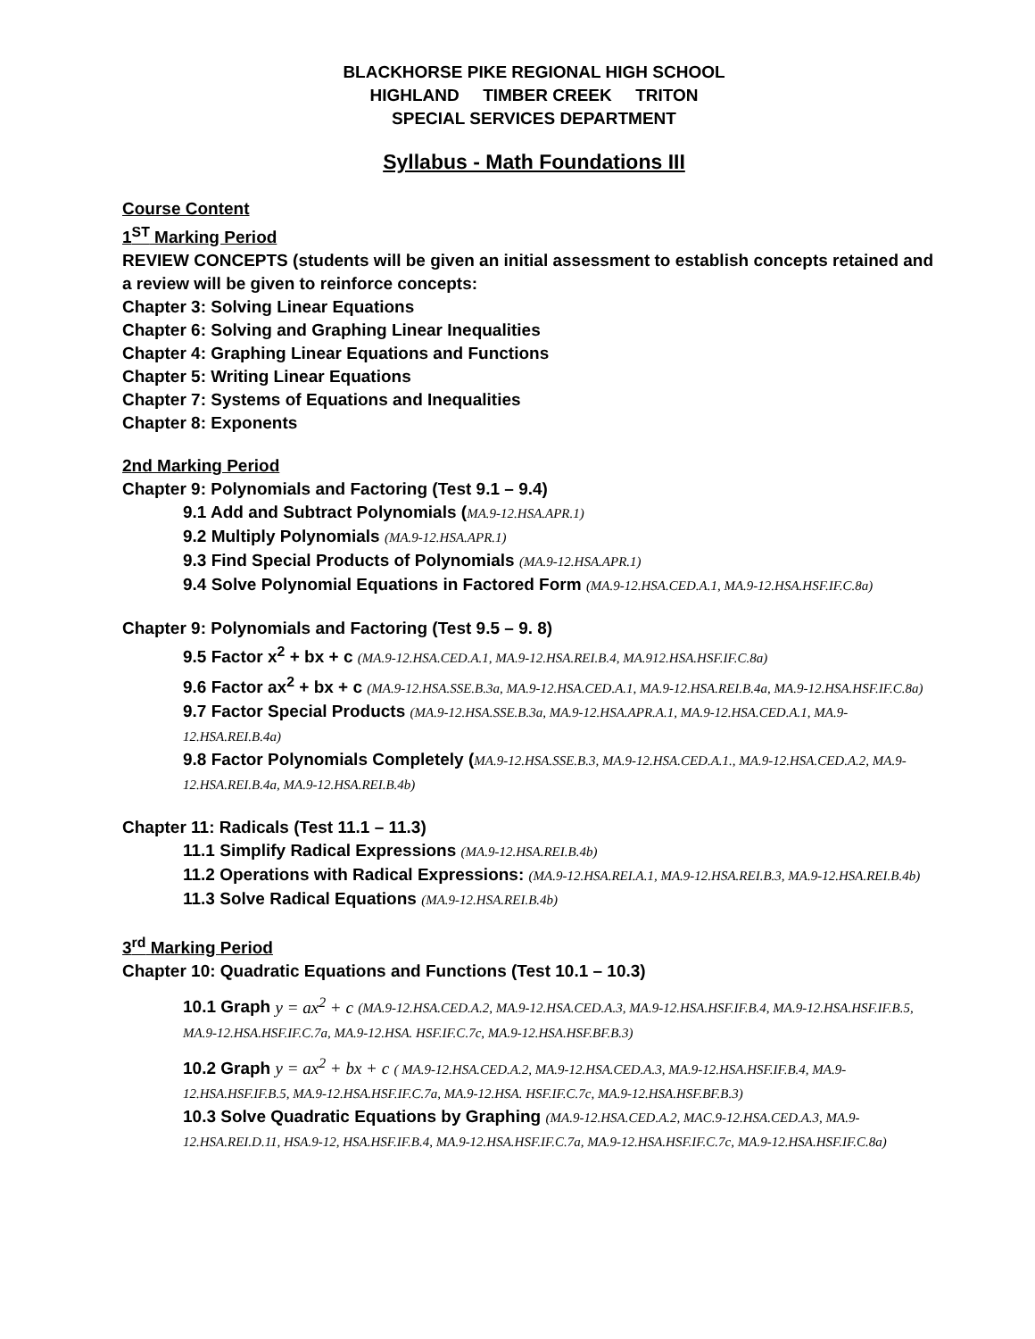BLACKHORSE PIKE REGIONAL HIGH SCHOOL
HIGHLAND TIMBER CREEK TRITON
SPECIAL SERVICES DEPARTMENT
Syllabus - Math Foundations III
Course Content
1<sup>ST</sup> Marking Period
REVIEW CONCEPTS (students will be given an initial assessment to establish concepts retained and a review will be given to reinforce concepts:
Chapter 3: Solving Linear Equations
Chapter 6: Solving and Graphing Linear Inequalities
Chapter 4: Graphing Linear Equations and Functions
Chapter 5: Writing Linear Equations
Chapter 7: Systems of Equations and Inequalities
Chapter 8: Exponents
2nd Marking Period
Chapter 9: Polynomials and Factoring (Test 9.1 – 9.4)
9.1 Add and Subtract Polynomials (MA.9-12.HSA.APR.1)
9.2 Multiply Polynomials (MA.9-12.HSA.APR.1)
9.3 Find Special Products of Polynomials (MA.9-12.HSA.APR.1)
9.4 Solve Polynomial Equations in Factored Form (MA.9-12.HSA.CED.A.1, MA.9-12.HSA.HSF.IF.C.8a)
Chapter 9: Polynomials and Factoring (Test 9.5 – 9. 8)
9.5 Factor x<sup>2</sup> + bx + c (MA.9-12.HSA.CED.A.1, MA.9-12.HSA.REI.B.4, MA.912.HSA.HSF.IF.C.8a)
9.6 Factor ax<sup>2</sup> + bx + c (MA.9-12.HSA.SSE.B.3a, MA.9-12.HSA.CED.A.1, MA.9-12.HSA.REI.B.4a, MA.9-12.HSA.HSF.IF.C.8a)
9.7 Factor Special Products (MA.9-12.HSA.SSE.B.3a, MA.9-12.HSA.APR.A.1, MA.9-12.HSA.CED.A.1, MA.9-12.HSA.REI.B.4a)
9.8 Factor Polynomials Completely (MA.9-12.HSA.SSE.B.3, MA.9-12.HSA.CED.A.1., MA.9-12.HSA.CED.A.2, MA.9-12.HSA.REI.B.4a, MA.9-12.HSA.REI.B.4b)
Chapter 11: Radicals (Test 11.1 – 11.3)
11.1 Simplify Radical Expressions (MA.9-12.HSA.REI.B.4b)
11.2 Operations with Radical Expressions: (MA.9-12.HSA.REI.A.1, MA.9-12.HSA.REI.B.3, MA.9-12.HSA.REI.B.4b)
11.3 Solve Radical Equations (MA.9-12.HSA.REI.B.4b)
3<sup>rd</sup> Marking Period
Chapter 10: Quadratic Equations and Functions (Test 10.1 – 10.3)
10.1 Graph y = ax<sup>2</sup> + c (MA.9-12.HSA.CED.A.2, MA.9-12.HSA.CED.A.3, MA.9-12.HSA.HSF.IF.B.4, MA.9-12.HSA.HSF.IF.B.5, MA.9-12.HSA.HSF.IF.C.7a, MA.9-12.HSA. HSF.IF.C.7c, MA.9-12.HSA.HSF.BF.B.3)
10.2 Graph y = ax<sup>2</sup> + bx + c ( MA.9-12.HSA.CED.A.2, MA.9-12.HSA.CED.A.3, MA.9-12.HSA.HSF.IF.B.4, MA.9-12.HSA.HSF.IF.B.5, MA.9-12.HSA.HSF.IF.C.7a, MA.9-12.HSA. HSF.IF.C.7c, MA.9-12.HSA.HSF.BF.B.3)
10.3 Solve Quadratic Equations by Graphing (MA.9-12.HSA.CED.A.2, MAC.9-12.HSA.CED.A.3, MA.9-12.HSA.REI.D.11, HSA.9-12, HSA.HSF.IF.B.4, MA.9-12.HSA.HSF.IF.C.7a, MA.9-12.HSA.HSF.IF.C.7c, MA.9-12.HSA.HSF.IF.C.8a)